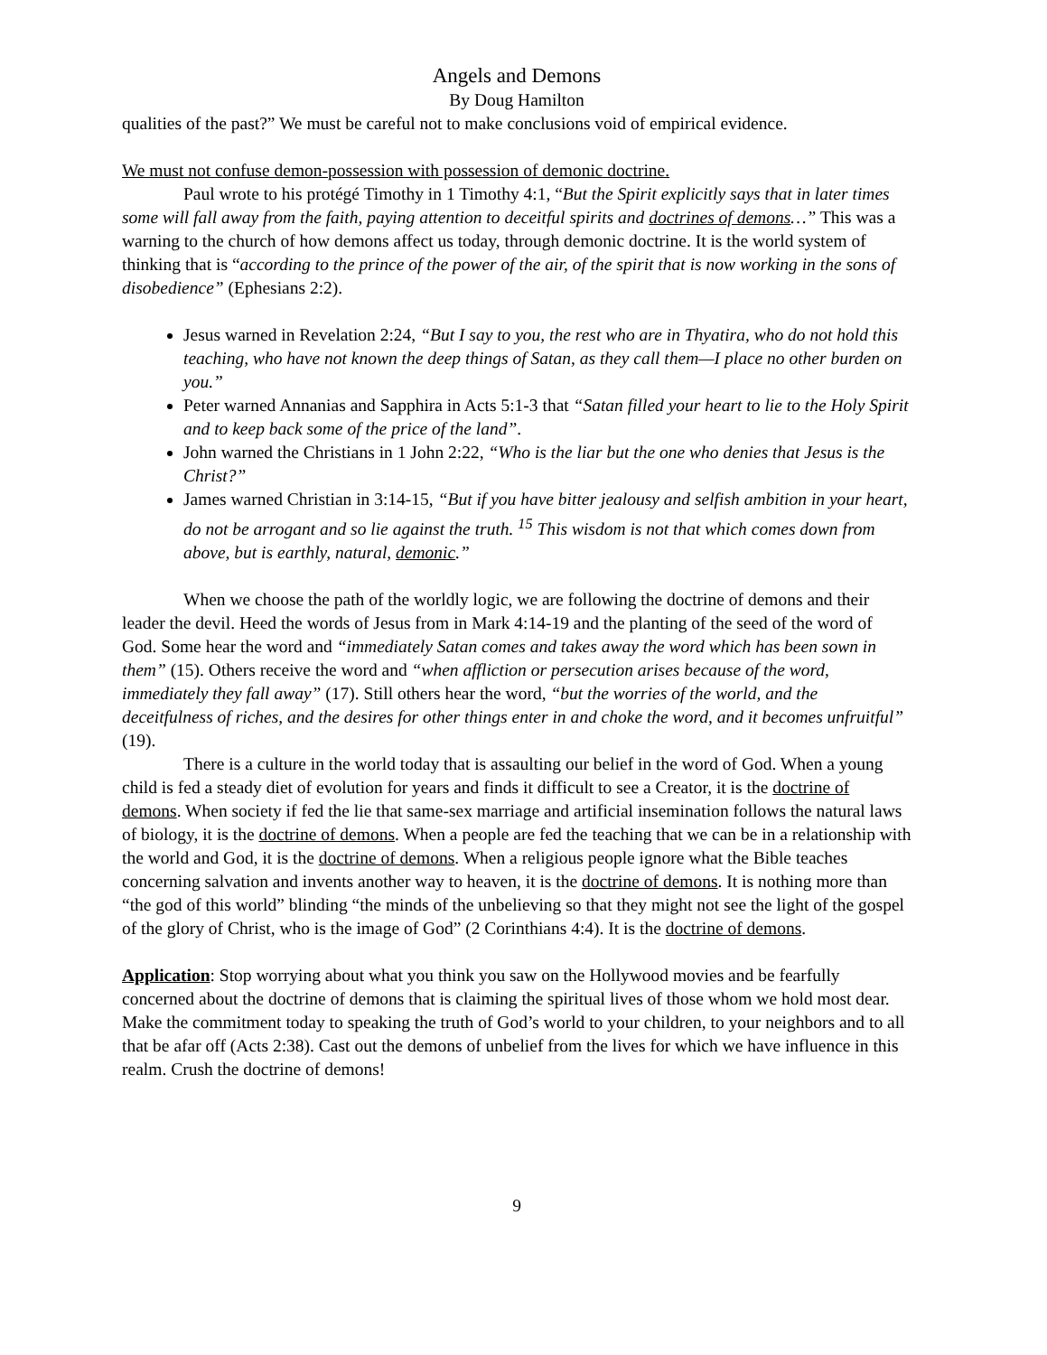Angels and Demons
By Doug Hamilton
qualities of the past?” We must be careful not to make conclusions void of empirical evidence.
We must not confuse demon-possession with possession of demonic doctrine.
Paul wrote to his protégé Timothy in 1 Timothy 4:1, “But the Spirit explicitly says that in later times some will fall away from the faith, paying attention to deceitful spirits and doctrines of demons…” This was a warning to the church of how demons affect us today, through demonic doctrine. It is the world system of thinking that is “according to the prince of the power of the air, of the spirit that is now working in the sons of disobedience” (Ephesians 2:2).
Jesus warned in Revelation 2:24, “But I say to you, the rest who are in Thyatira, who do not hold this teaching, who have not known the deep things of Satan, as they call them—I place no other burden on you.”
Peter warned Annanias and Sapphira in Acts 5:1-3 that “Satan filled your heart to lie to the Holy Spirit and to keep back some of the price of the land”.
John warned the Christians in 1 John 2:22, “Who is the liar but the one who denies that Jesus is the Christ?”
James warned Christian in 3:14-15, “But if you have bitter jealousy and selfish ambition in your heart, do not be arrogant and so lie against the truth. <sup>15</sup> This wisdom is not that which comes down from above, but is earthly, natural, demonic.”
When we choose the path of the worldly logic, we are following the doctrine of demons and their leader the devil. Heed the words of Jesus from in Mark 4:14-19 and the planting of the seed of the word of God. Some hear the word and “immediately Satan comes and takes away the word which has been sown in them” (15). Others receive the word and “when affliction or persecution arises because of the word, immediately they fall away” (17). Still others hear the word, “but the worries of the world, and the deceitfulness of riches, and the desires for other things enter in and choke the word, and it becomes unfruitful” (19).
There is a culture in the world today that is assaulting our belief in the word of God. When a young child is fed a steady diet of evolution for years and finds it difficult to see a Creator, it is the doctrine of demons. When society if fed the lie that same-sex marriage and artificial insemination follows the natural laws of biology, it is the doctrine of demons. When a people are fed the teaching that we can be in a relationship with the world and God, it is the doctrine of demons. When a religious people ignore what the Bible teaches concerning salvation and invents another way to heaven, it is the doctrine of demons. It is nothing more than “the god of this world” blinding “the minds of the unbelieving so that they might not see the light of the gospel of the glory of Christ, who is the image of God” (2 Corinthians 4:4). It is the doctrine of demons.
Application: Stop worrying about what you think you saw on the Hollywood movies and be fearfully concerned about the doctrine of demons that is claiming the spiritual lives of those whom we hold most dear. Make the commitment today to speaking the truth of God’s world to your children, to your neighbors and to all that be afar off (Acts 2:38). Cast out the demons of unbelief from the lives for which we have influence in this realm. Crush the doctrine of demons!
9